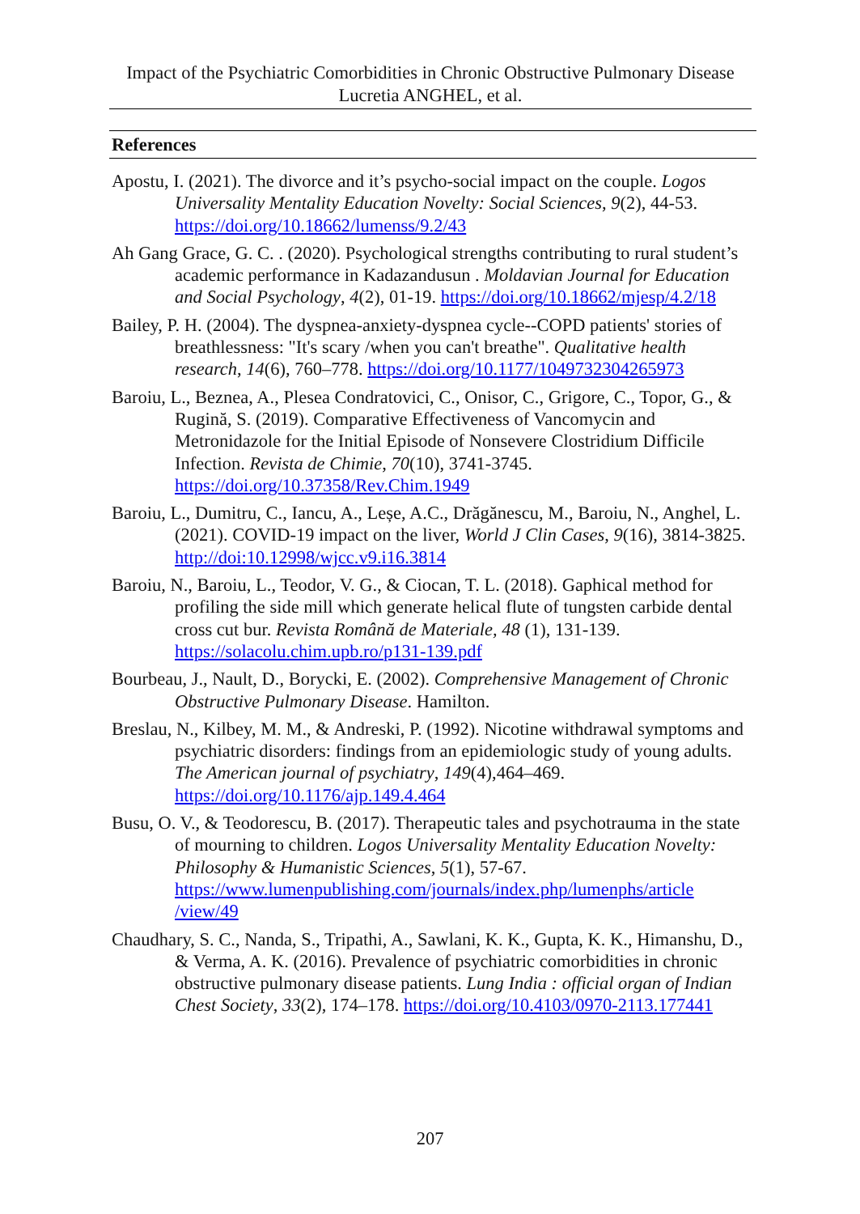Impact of the Psychiatric Comorbidities in Chronic Obstructive Pulmonary Disease
Lucretia ANGHEL, et al.
References
Apostu, I. (2021). The divorce and it’s psycho-social impact on the couple. Logos Universality Mentality Education Novelty: Social Sciences, 9(2), 44-53. https://doi.org/10.18662/lumenss/9.2/43
Ah Gang Grace, G. C. . (2020). Psychological strengths contributing to rural student’s academic performance in Kadazandusun . Moldavian Journal for Education and Social Psychology, 4(2), 01-19. https://doi.org/10.18662/mjesp/4.2/18
Bailey, P. H. (2004). The dyspnea-anxiety-dyspnea cycle--COPD patients' stories of breathlessness: "It's scary /when you can't breathe". Qualitative health research, 14(6), 760–778. https://doi.org/10.1177/1049732304265973
Baroiu, L., Beznea, A., Plesea Condratovici, C., Onisor, C., Grigore, C., Topor, G., & Rugină, S. (2019). Comparative Effectiveness of Vancomycin and Metronidazole for the Initial Episode of Nonsevere Clostridium Difficile Infection. Revista de Chimie, 70(10), 3741-3745. https://doi.org/10.37358/Rev.Chim.1949
Baroiu, L., Dumitru, C., Iancu, A., Leșe, A.C., Drăgănescu, M., Baroiu, N., Anghel, L. (2021). COVID-19 impact on the liver, World J Clin Cases, 9(16), 3814-3825. http://doi:10.12998/wjcc.v9.i16.3814
Baroiu, N., Baroiu, L., Teodor, V. G., & Ciocan, T. L. (2018). Gaphical method for profiling the side mill which generate helical flute of tungsten carbide dental cross cut bur. Revista Română de Materiale, 48 (1), 131-139. https://solacolu.chim.upb.ro/p131-139.pdf
Bourbeau, J., Nault, D., Borycki, E. (2002). Comprehensive Management of Chronic Obstructive Pulmonary Disease. Hamilton.
Breslau, N., Kilbey, M. M., & Andreski, P. (1992). Nicotine withdrawal symptoms and psychiatric disorders: findings from an epidemiologic study of young adults. The American journal of psychiatry, 149(4),464–469. https://doi.org/10.1176/ajp.149.4.464
Busu, O. V., & Teodorescu, B. (2017). Therapeutic tales and psychotrauma in the state of mourning to children. Logos Universality Mentality Education Novelty: Philosophy & Humanistic Sciences, 5(1), 57-67. https://www.lumenpublishing.com/journals/index.php/lumenphs/article /view/49
Chaudhary, S. C., Nanda, S., Tripathi, A., Sawlani, K. K., Gupta, K. K., Himanshu, D., & Verma, A. K. (2016). Prevalence of psychiatric comorbidities in chronic obstructive pulmonary disease patients. Lung India : official organ of Indian Chest Society, 33(2), 174–178. https://doi.org/10.4103/0970-2113.177441
207